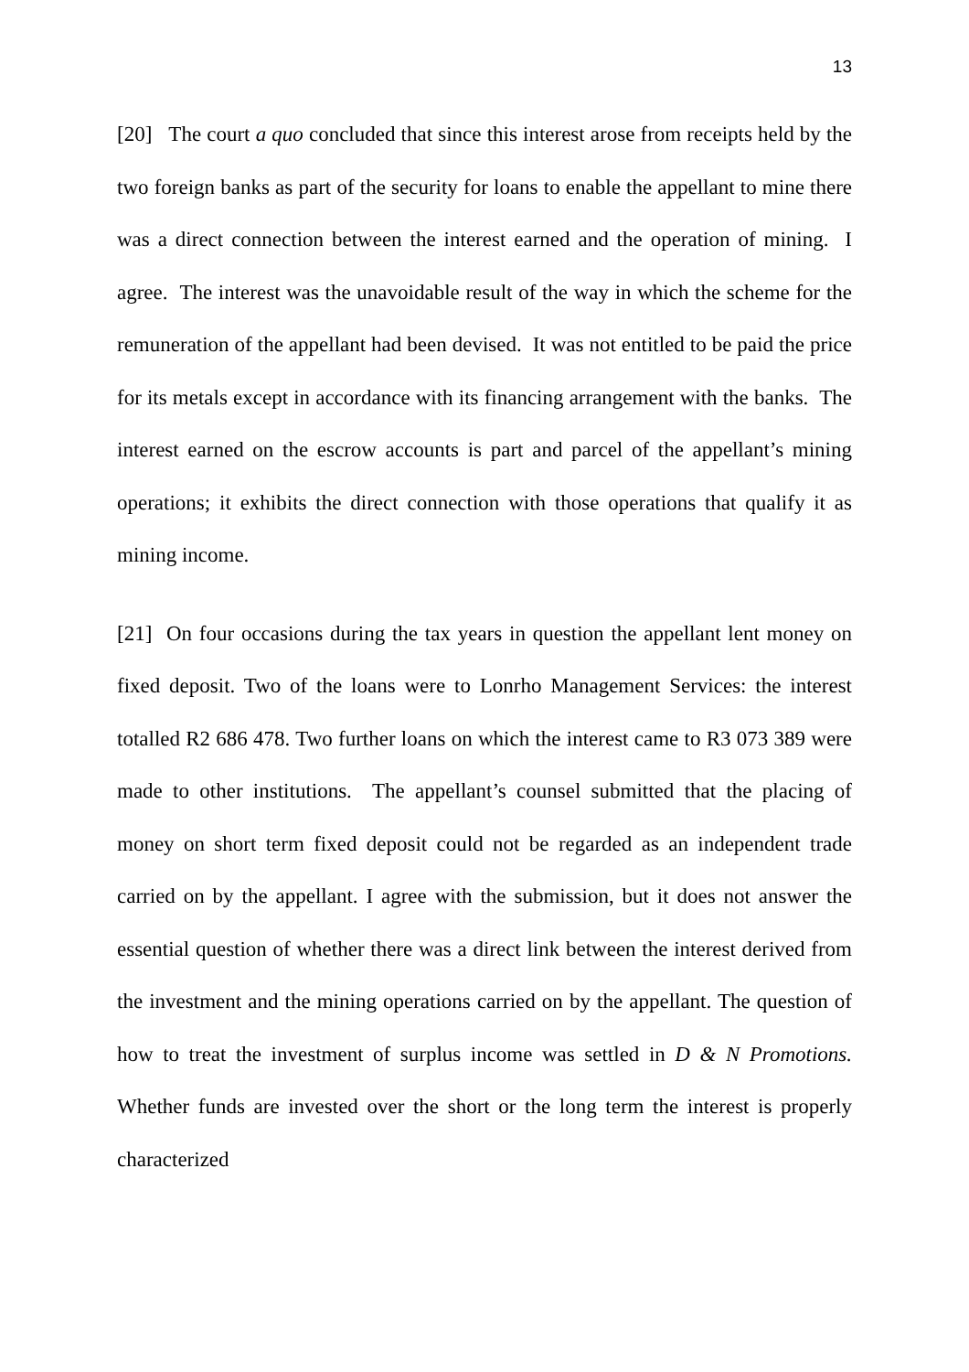13
[20] The court a quo concluded that since this interest arose from receipts held by the two foreign banks as part of the security for loans to enable the appellant to mine there was a direct connection between the interest earned and the operation of mining. I agree. The interest was the unavoidable result of the way in which the scheme for the remuneration of the appellant had been devised. It was not entitled to be paid the price for its metals except in accordance with its financing arrangement with the banks. The interest earned on the escrow accounts is part and parcel of the appellant’s mining operations; it exhibits the direct connection with those operations that qualify it as mining income.
[21] On four occasions during the tax years in question the appellant lent money on fixed deposit. Two of the loans were to Lonrho Management Services: the interest totalled R2 686 478. Two further loans on which the interest came to R3 073 389 were made to other institutions. The appellant’s counsel submitted that the placing of money on short term fixed deposit could not be regarded as an independent trade carried on by the appellant. I agree with the submission, but it does not answer the essential question of whether there was a direct link between the interest derived from the investment and the mining operations carried on by the appellant. The question of how to treat the investment of surplus income was settled in D & N Promotions. Whether funds are invested over the short or the long term the interest is properly characterized